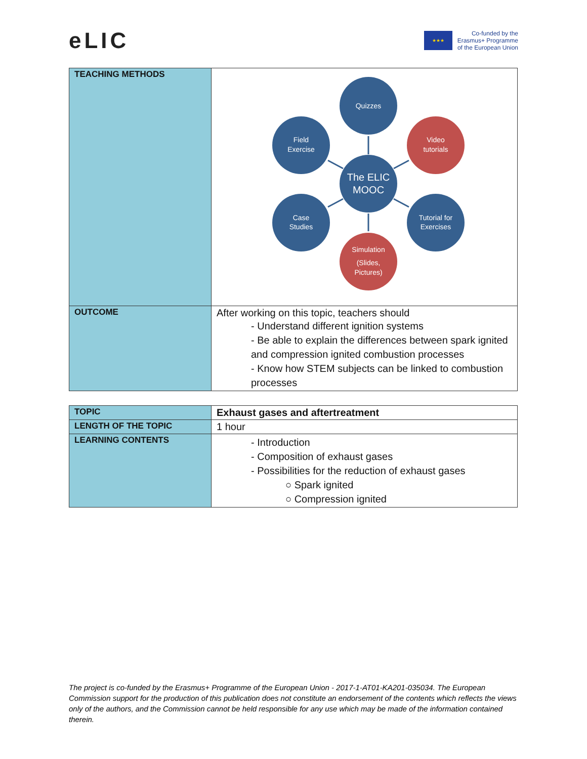eLIC
★★★
Co-funded by the
Erasmus+ Programme
of the European Union
| TEACHING METHODS | Quizzes Field Exercise Video tutorials The ELIC MOOC Case Studies Tutorial for Exercises Simulation (Slides, Pictures) |
| OUTCOME | After working on this topic, teachers should - Understand different ignition systems - Be able to explain the differences between spark ignited and compression ignited combustion processes - Know how STEM subjects can be linked to combustion processes |
| TOPIC | Exhaust gases and aftertreatment |
| LENGTH OF THE TOPIC | 1 hour |
| LEARNING CONTENTS | - Introduction - Composition of exhaust gases - Possibilities for the reduction of exhaust gases ○ Spark ignited ○ Compression ignited |
The project is co-funded by the Erasmus+ Programme of the European Union - 2017-1-AT01-KA201-035034. The European Commission support for the production of this publication does not constitute an endorsement of the contents which reflects the views only of the authors, and the Commission cannot be held responsible for any use which may be made of the information contained therein.